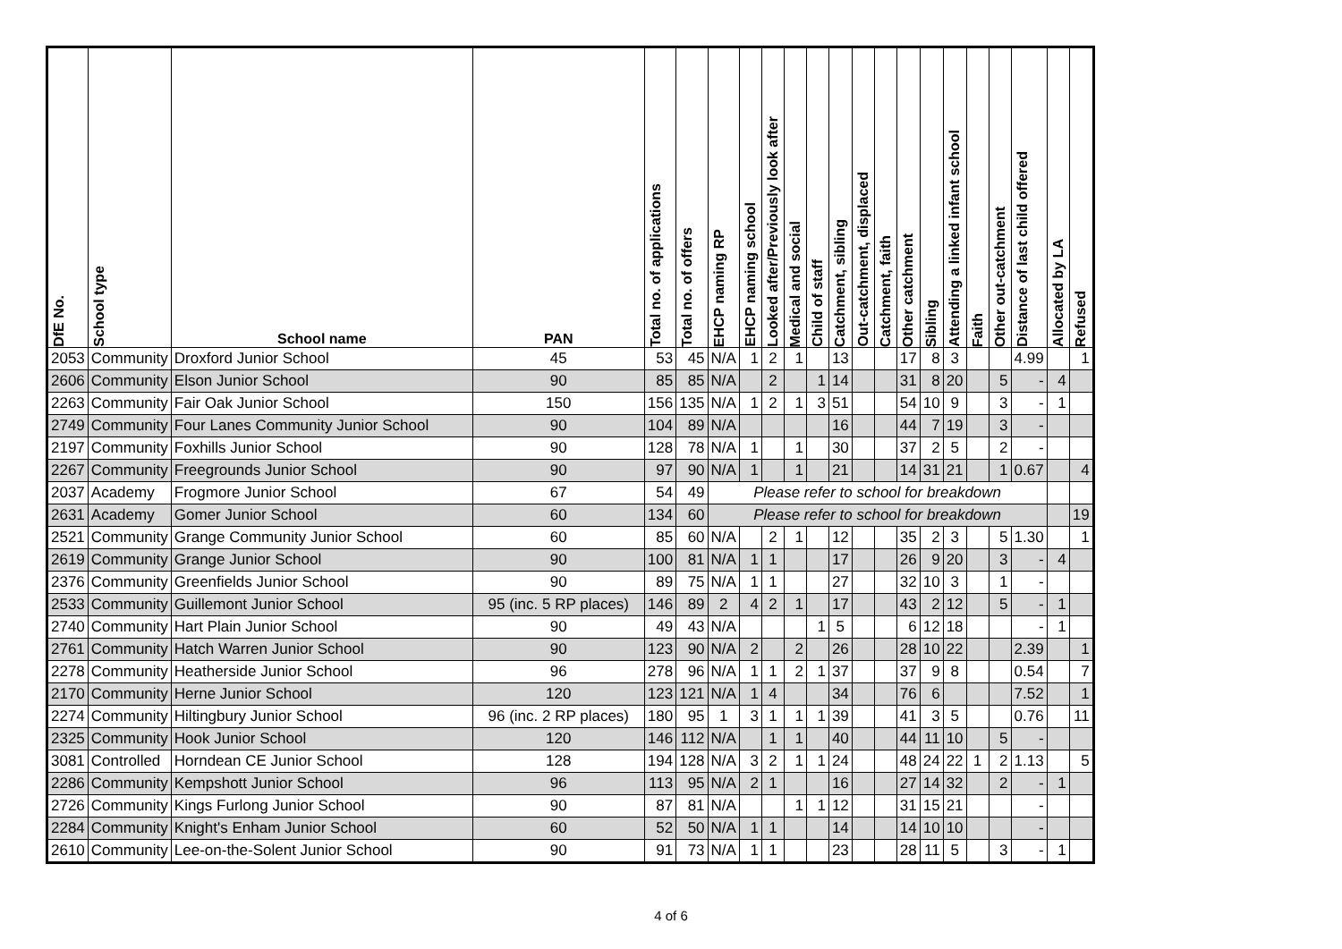| DfE No. | School type | School name | PAN | Total no. of applications | Total no. of offers | EHCP naming RP | EHCP naming school | Looked after/Previously look after | Medical and social | Child of staff | Catchment, sibling | Out-catchment, displaced | Catchment, faith | Other catchment | Sibling | Attending a linked infant school | Faith | Other out-catchment | Distance of last child offered | Allocated by LA | Refused |
| --- | --- | --- | --- | --- | --- | --- | --- | --- | --- | --- | --- | --- | --- | --- | --- | --- | --- | --- | --- | --- | --- |
| 2053 | Community | Droxford Junior School | 45 | 53 | 45 | N/A | 1 | 2 | 1 | | 13 | | | 17 | 8 | 3 | | | 4.99 | | 1 |
| 2606 | Community | Elson Junior School | 90 | 85 | 85 | N/A | | 2 | | 1 | 14 | | | 31 | 8 | 20 | | 5 | - | 4 | |
| 2263 | Community | Fair Oak Junior School | 150 | 156 | 135 | N/A | 1 | 2 | 1 | 3 | 51 | | | 54 | 10 | 9 | | 3 | - | 1 | |
| 2749 | Community | Four Lanes Community Junior School | 90 | 104 | 89 | N/A | | | | | 16 | | | 44 | 7 | 19 | | 3 | - | | |
| 2197 | Community | Foxhills Junior School | 90 | 128 | 78 | N/A | 1 | | 1 | | 30 | | | 37 | 2 | 5 | | 2 | - | | |
| 2267 | Community | Freegrounds Junior School | 90 | 97 | 90 | N/A | 1 | | 1 | | 21 | | | 14 | 31 | 21 | | 1 | 0.67 | | 4 |
| 2037 | Academy | Frogmore Junior School | 67 | 54 | 49 | Please refer to school for breakdown | | | | | | | | | | | | | | | |
| 2631 | Academy | Gomer Junior School | 60 | 134 | 60 | Please refer to school for breakdown | | | | | | | | | | | | | | | 19 |
| 2521 | Community | Grange Community Junior School | 60 | 85 | 60 | N/A | | 2 | 1 | | 12 | | | 35 | 2 | 3 | | 5 | 1.30 | | 1 |
| 2619 | Community | Grange Junior School | 90 | 100 | 81 | N/A | 1 | 1 | | | 17 | | | 26 | 9 | 20 | | 3 | - | 4 | |
| 2376 | Community | Greenfields Junior School | 90 | 89 | 75 | N/A | 1 | 1 | | | 27 | | | 32 | 10 | 3 | | 1 | - | | |
| 2533 | Community | Guillemont Junior School | 95 (inc. 5 RP places) | 146 | 89 | 2 | 4 | 2 | 1 | | 17 | | | 43 | 2 | 12 | | 5 | - | 1 | |
| 2740 | Community | Hart Plain Junior School | 90 | 49 | 43 | N/A | | | | 1 | 5 | | | 6 | 12 | 18 | | | - | 1 | |
| 2761 | Community | Hatch Warren Junior School | 90 | 123 | 90 | N/A | 2 | | 2 | | 26 | | | 28 | 10 | 22 | | | 2.39 | | 1 |
| 2278 | Community | Heatherside Junior School | 96 | 278 | 96 | N/A | 1 | 1 | 2 | 1 | 37 | | | 37 | 9 | 8 | | | 0.54 | | 7 |
| 2170 | Community | Herne Junior School | 120 | 123 | 121 | N/A | 1 | 4 | | | 34 | | | 76 | 6 | | | | 7.52 | | 1 |
| 2274 | Community | Hiltingbury Junior School | 96 (inc. 2 RP places) | 180 | 95 | 1 | 3 | 1 | 1 | 1 | 39 | | | 41 | 3 | 5 | | | 0.76 | | 11 |
| 2325 | Community | Hook Junior School | 120 | 146 | 112 | N/A | | 1 | 1 | | 40 | | | 44 | 11 | 10 | | 5 | - | | |
| 3081 | Controlled | Horndean CE Junior School | 128 | 194 | 128 | N/A | 3 | 2 | 1 | 1 | 24 | | | 48 | 24 | 22 | 1 | 2 | 1.13 | | 5 |
| 2286 | Community | Kempshott Junior School | 96 | 113 | 95 | N/A | 2 | 1 | | | 16 | | | 27 | 14 | 32 | | 2 | - | 1 | |
| 2726 | Community | Kings Furlong Junior School | 90 | 87 | 81 | N/A | | | 1 | 1 | 12 | | | 31 | 15 | 21 | | | - | | |
| 2284 | Community | Knight's Enham Junior School | 60 | 52 | 50 | N/A | 1 | 1 | | | 14 | | | 14 | 10 | 10 | | | - | | |
| 2610 | Community | Lee-on-the-Solent Junior School | 90 | 91 | 73 | N/A | 1 | 1 | | | 23 | | | 28 | 11 | 5 | | 3 | - | 1 | |
4 of 6